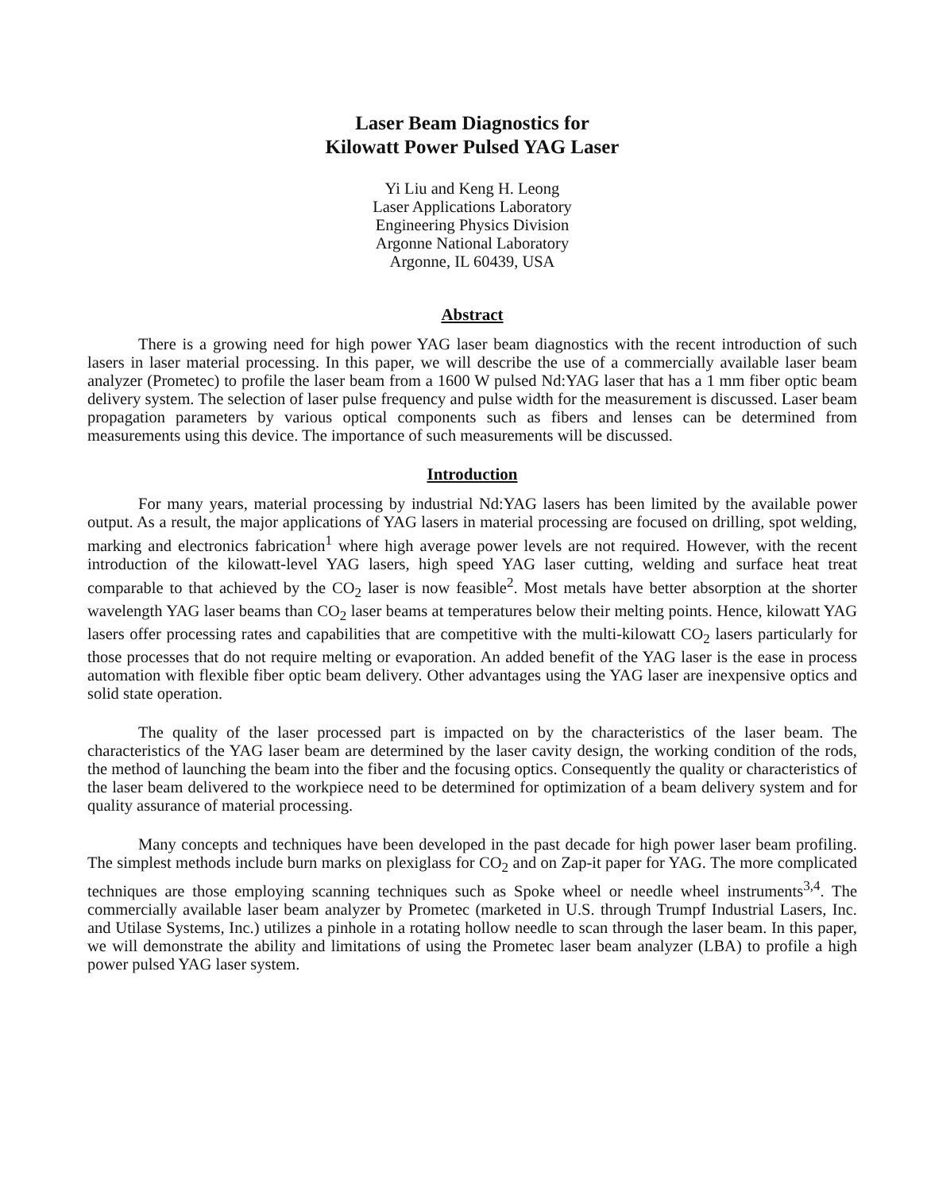Laser Beam Diagnostics for
Kilowatt Power Pulsed YAG Laser
Yi Liu and Keng H. Leong
Laser Applications Laboratory
Engineering Physics Division
Argonne National Laboratory
Argonne, IL 60439, USA
Abstract
There is a growing need for high power YAG laser beam diagnostics with the recent introduction of such lasers in laser material processing. In this paper, we will describe the use of a commercially available laser beam analyzer (Prometec) to profile the laser beam from a 1600 W pulsed Nd:YAG laser that has a 1 mm fiber optic beam delivery system. The selection of laser pulse frequency and pulse width for the measurement is discussed. Laser beam propagation parameters by various optical components such as fibers and lenses can be determined from measurements using this device. The importance of such measurements will be discussed.
Introduction
For many years, material processing by industrial Nd:YAG lasers has been limited by the available power output. As a result, the major applications of YAG lasers in material processing are focused on drilling, spot welding, marking and electronics fabrication<sup>1</sup> where high average power levels are not required. However, with the recent introduction of the kilowatt-level YAG lasers, high speed YAG laser cutting, welding and surface heat treat comparable to that achieved by the CO<sub>2</sub> laser is now feasible<sup>2</sup>. Most metals have better absorption at the shorter wavelength YAG laser beams than CO<sub>2</sub> laser beams at temperatures below their melting points. Hence, kilowatt YAG lasers offer processing rates and capabilities that are competitive with the multi-kilowatt CO<sub>2</sub> lasers particularly for those processes that do not require melting or evaporation. An added benefit of the YAG laser is the ease in process automation with flexible fiber optic beam delivery. Other advantages using the YAG laser are inexpensive optics and solid state operation.
The quality of the laser processed part is impacted on by the characteristics of the laser beam. The characteristics of the YAG laser beam are determined by the laser cavity design, the working condition of the rods, the method of launching the beam into the fiber and the focusing optics. Consequently the quality or characteristics of the laser beam delivered to the workpiece need to be determined for optimization of a beam delivery system and for quality assurance of material processing.
Many concepts and techniques have been developed in the past decade for high power laser beam profiling. The simplest methods include burn marks on plexiglass for CO<sub>2</sub> and on Zap-it paper for YAG. The more complicated techniques are those employing scanning techniques such as Spoke wheel or needle wheel instruments<sup>3,4</sup>. The commercially available laser beam analyzer by Prometec (marketed in U.S. through Trumpf Industrial Lasers, Inc. and Utilase Systems, Inc.) utilizes a pinhole in a rotating hollow needle to scan through the laser beam. In this paper, we will demonstrate the ability and limitations of using the Prometec laser beam analyzer (LBA) to profile a high power pulsed YAG laser system.